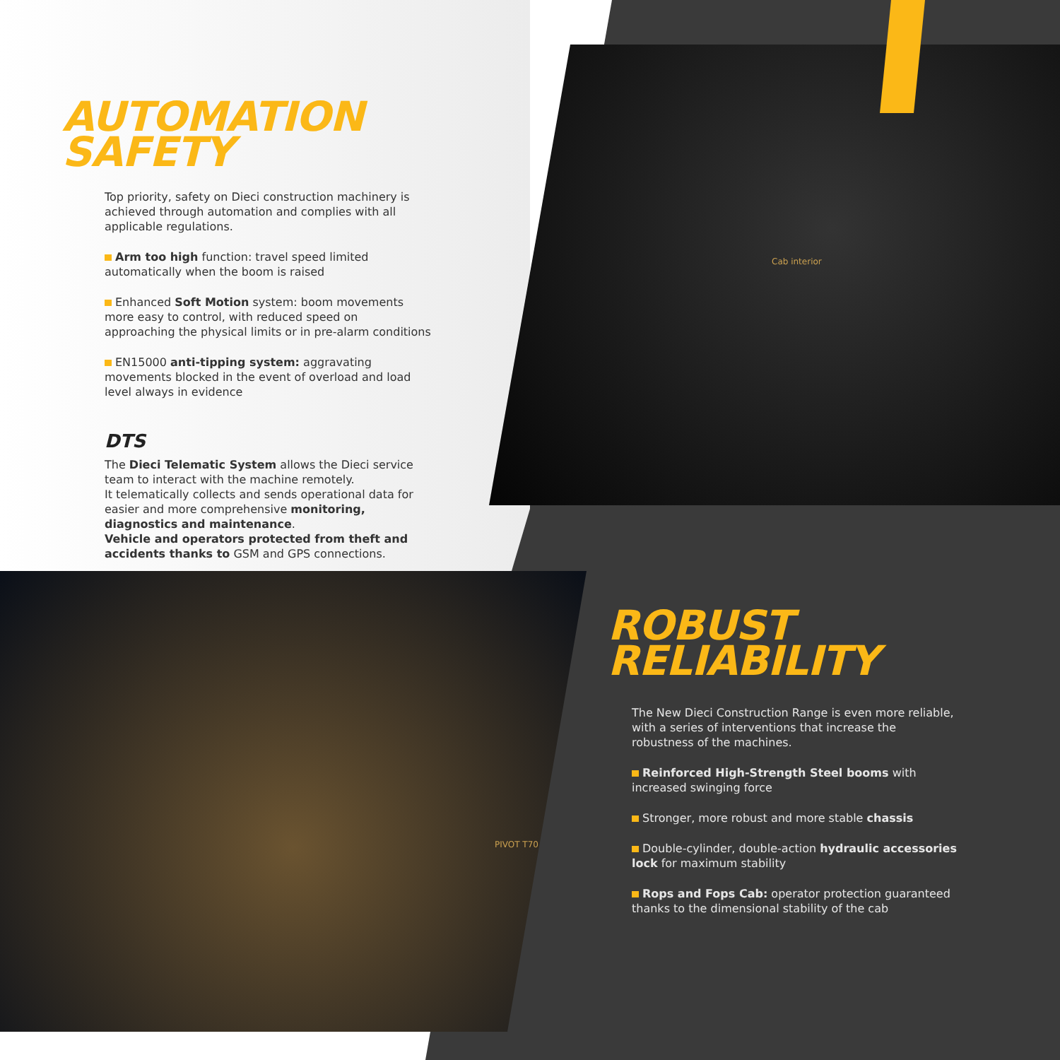Cab interior
PIVOT T70
AUTOMATION
SAFETY
Top priority, safety on Dieci construction machinery is achieved through automation and complies with all applicable regulations.
Arm too high function: travel speed limited automatically when the boom is raised
Enhanced Soft Motion system: boom movements more easy to control, with reduced speed on approaching the physical limits or in pre-alarm conditions
EN15000 anti-tipping system: aggravating movements blocked in the event of overload and load level always in evidence
DTS
The Dieci Telematic System allows the Dieci service team to interact with the machine remotely.
It telematically collects and sends operational data for easier and more comprehensive monitoring, diagnostics and maintenance.
Vehicle and operators protected from theft and accidents thanks to GSM and GPS connections.
ROBUST
RELIABILITY
The New Dieci Construction Range is even more reliable, with a series of interventions that increase the robustness of the machines.
Reinforced High-Strength Steel booms with increased swinging force
Stronger, more robust and more stable chassis
Double-cylinder, double-action hydraulic accessories lock for maximum stability
Rops and Fops Cab: operator protection guaranteed thanks to the dimensional stability of the cab